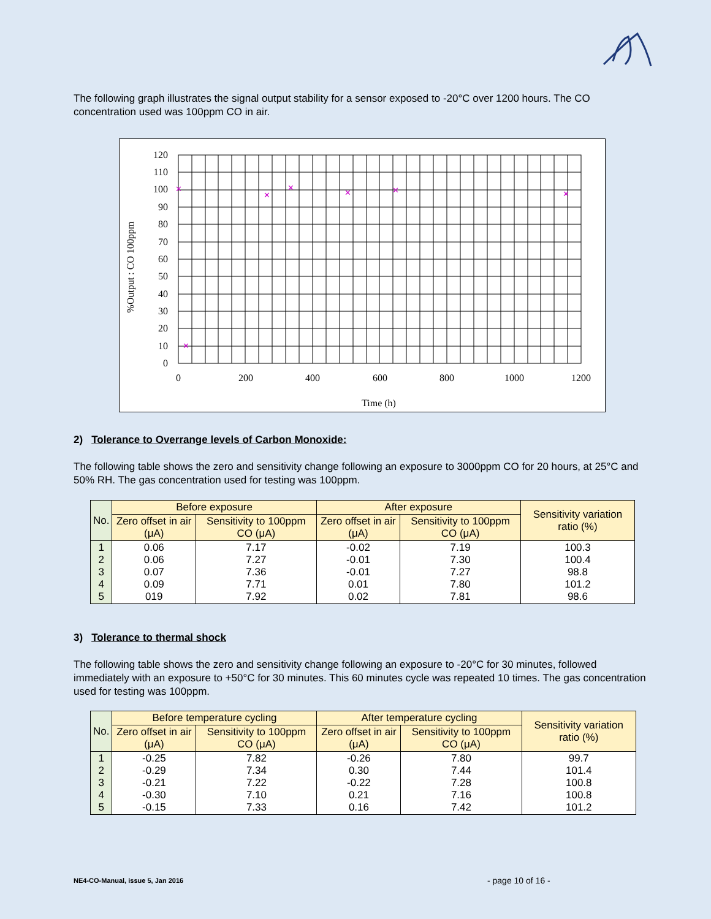The following graph illustrates the signal output stability for a sensor exposed to -20°C over 1200 hours. The CO concentration used was 100ppm CO in air.
120
110
100
90
80
70
60
50
40
30
20
10
0
0
200
400
600
800
1000
1200
Time (h)
%Output : CO 100ppm
✕
✕
✕
✕
✕
✕
✕
2) Tolerance to Overrange levels of Carbon Monoxide:
The following table shows the zero and sensitivity change following an exposure to 3000ppm CO for 20 hours, at 25°C and 50% RH. The gas concentration used for testing was 100ppm.
| No. | Before exposure | | After exposure | | Sensitivity variation ratio (%) |
| --- | --- | --- | --- | --- | --- |
| | Zero offset in air (μA) | Sensitivity to 100ppm CO (μA) | Zero offset in air (μA) | Sensitivity to 100ppm CO (μA) | |
| 1 2 3 4 5 | 0.06 0.06 0.07 0.09 019 | 7.17 7.27 7.36 7.71 7.92 | -0.02 -0.01 -0.01 0.01 0.02 | 7.19 7.30 7.27 7.80 7.81 | 100.3 100.4 98.8 101.2 98.6 |
3) Tolerance to thermal shock
The following table shows the zero and sensitivity change following an exposure to -20°C for 30 minutes, followed immediately with an exposure to +50°C for 30 minutes. This 60 minutes cycle was repeated 10 times. The gas concentration used for testing was 100ppm.
| No. | Before temperature cycling | | After temperature cycling | | Sensitivity variation ratio (%) |
| --- | --- | --- | --- | --- | --- |
| | Zero offset in air (μA) | Sensitivity to 100ppm CO (μA) | Zero offset in air (μA) | Sensitivity to 100ppm CO (μA) | |
| 1 2 3 4 5 | -0.25 -0.29 -0.21 -0.30 -0.15 | 7.82 7.34 7.22 7.10 7.33 | -0.26 0.30 -0.22 0.21 0.16 | 7.80 7.44 7.28 7.16 7.42 | 99.7 101.4 100.8 100.8 101.2 |
NE4-CO-Manual, issue 5, Jan 2016
- page 10 of 16 -